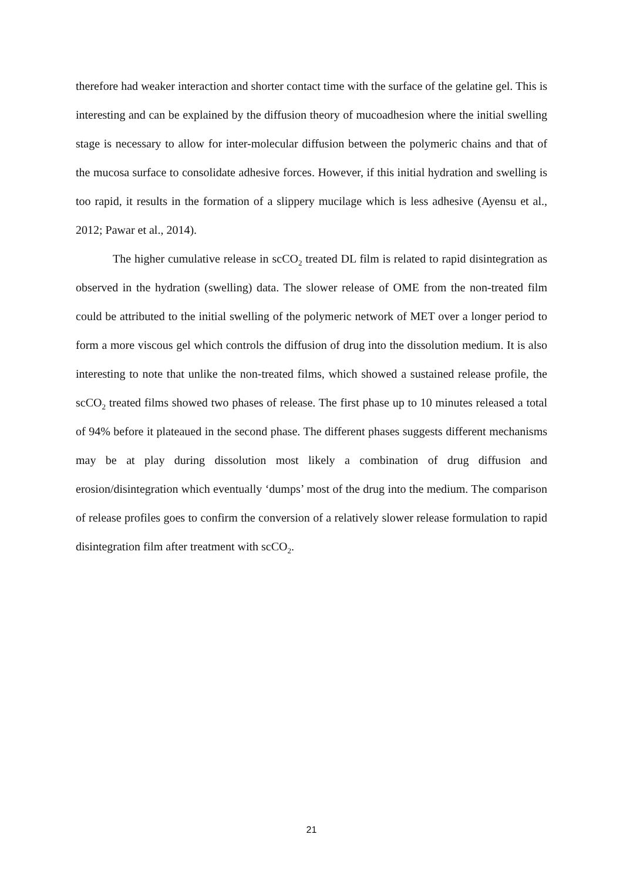therefore had weaker interaction and shorter contact time with the surface of the gelatine gel. This is interesting and can be explained by the diffusion theory of mucoadhesion where the initial swelling stage is necessary to allow for inter-molecular diffusion between the polymeric chains and that of the mucosa surface to consolidate adhesive forces. However, if this initial hydration and swelling is too rapid, it results in the formation of a slippery mucilage which is less adhesive (Ayensu et al., 2012; Pawar et al., 2014).
The higher cumulative release in scCO<sub>2</sub> treated DL film is related to rapid disintegration as observed in the hydration (swelling) data. The slower release of OME from the non-treated film could be attributed to the initial swelling of the polymeric network of MET over a longer period to form a more viscous gel which controls the diffusion of drug into the dissolution medium. It is also interesting to note that unlike the non-treated films, which showed a sustained release profile, the scCO<sub>2</sub> treated films showed two phases of release. The first phase up to 10 minutes released a total of 94% before it plateaued in the second phase. The different phases suggests different mechanisms may be at play during dissolution most likely a combination of drug diffusion and erosion/disintegration which eventually ‘dumps’ most of the drug into the medium. The comparison of release profiles goes to confirm the conversion of a relatively slower release formulation to rapid disintegration film after treatment with scCO<sub>2</sub>.
21